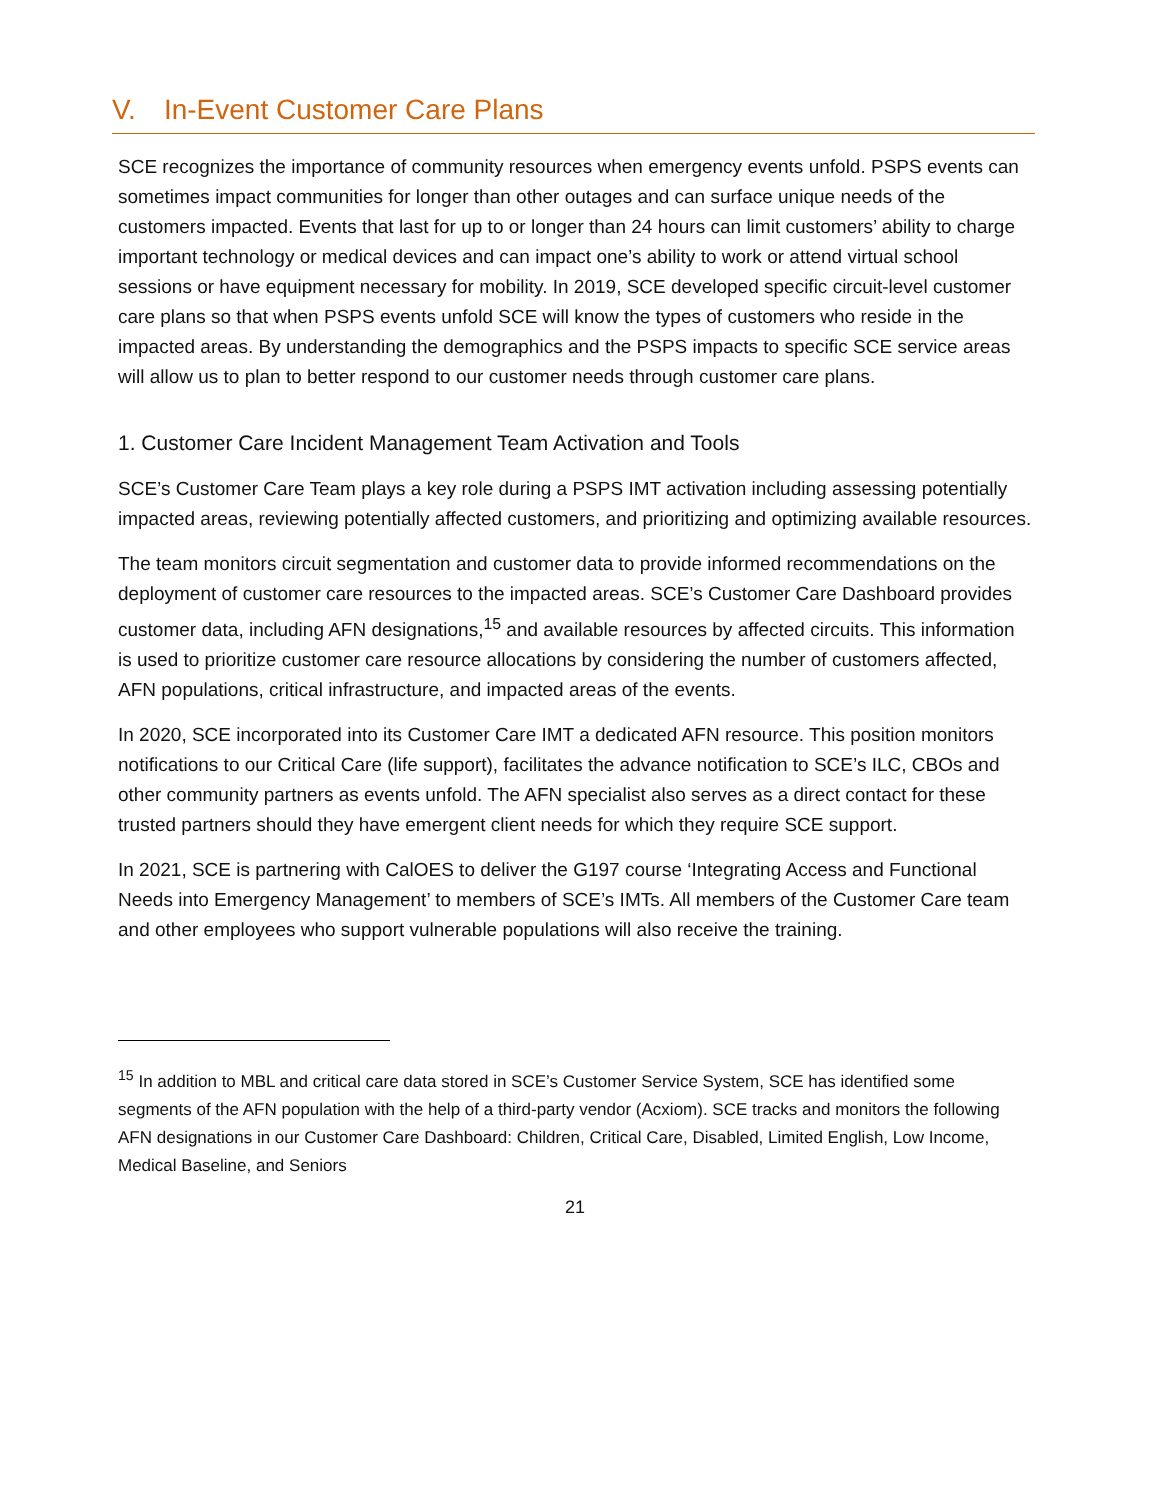V. In-Event Customer Care Plans
SCE recognizes the importance of community resources when emergency events unfold. PSPS events can sometimes impact communities for longer than other outages and can surface unique needs of the customers impacted. Events that last for up to or longer than 24 hours can limit customers’ ability to charge important technology or medical devices and can impact one’s ability to work or attend virtual school sessions or have equipment necessary for mobility. In 2019, SCE developed specific circuit-level customer care plans so that when PSPS events unfold SCE will know the types of customers who reside in the impacted areas. By understanding the demographics and the PSPS impacts to specific SCE service areas will allow us to plan to better respond to our customer needs through customer care plans.
1. Customer Care Incident Management Team Activation and Tools
SCE’s Customer Care Team plays a key role during a PSPS IMT activation including assessing potentially impacted areas, reviewing potentially affected customers, and prioritizing and optimizing available resources.
The team monitors circuit segmentation and customer data to provide informed recommendations on the deployment of customer care resources to the impacted areas. SCE’s Customer Care Dashboard provides customer data, including AFN designations,<sup>15</sup> and available resources by affected circuits. This information is used to prioritize customer care resource allocations by considering the number of customers affected, AFN populations, critical infrastructure, and impacted areas of the events.
In 2020, SCE incorporated into its Customer Care IMT a dedicated AFN resource. This position monitors notifications to our Critical Care (life support), facilitates the advance notification to SCE’s ILC, CBOs and other community partners as events unfold. The AFN specialist also serves as a direct contact for these trusted partners should they have emergent client needs for which they require SCE support.
In 2021, SCE is partnering with CalOES to deliver the G197 course ‘Integrating Access and Functional Needs into Emergency Management’ to members of SCE’s IMTs. All members of the Customer Care team and other employees who support vulnerable populations will also receive the training.
<sup>15</sup> In addition to MBL and critical care data stored in SCE’s Customer Service System, SCE has identified some segments of the AFN population with the help of a third-party vendor (Acxiom). SCE tracks and monitors the following AFN designations in our Customer Care Dashboard: Children, Critical Care, Disabled, Limited English, Low Income, Medical Baseline, and Seniors
21